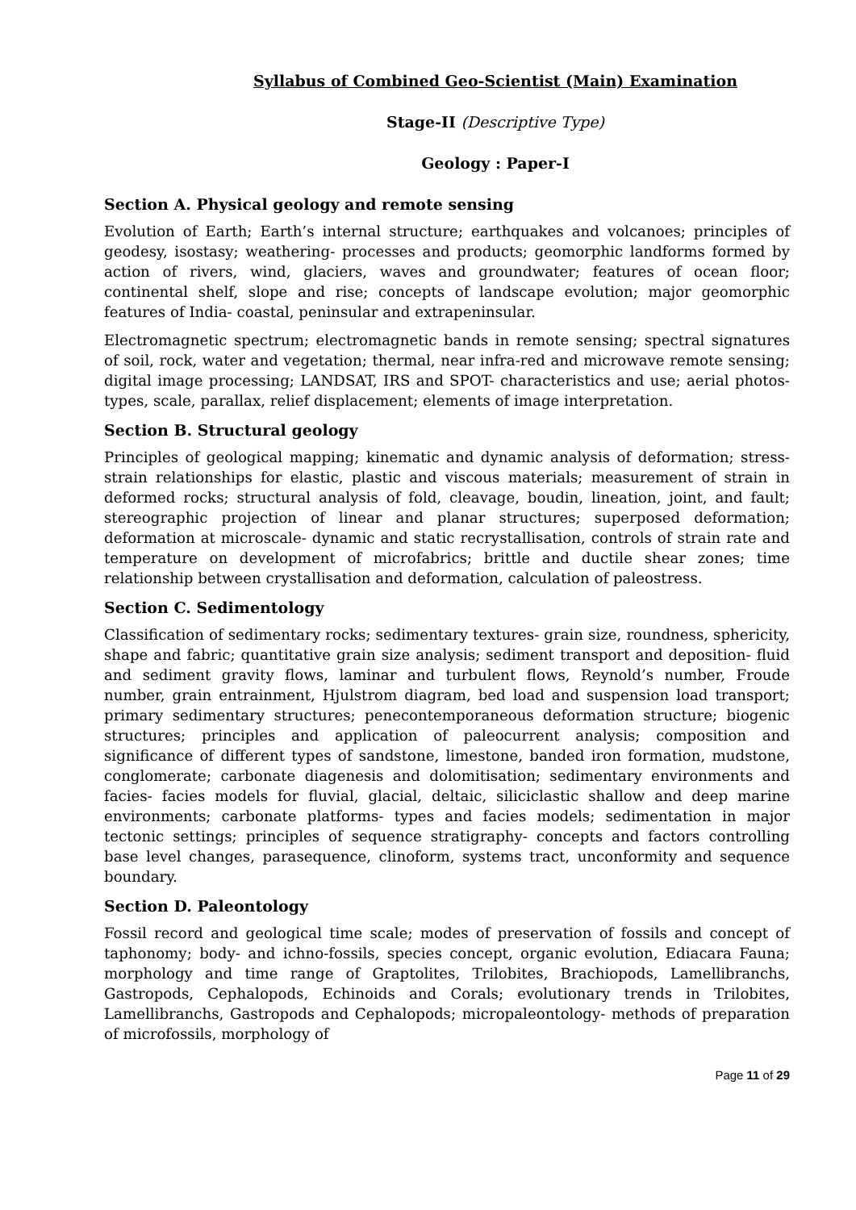Syllabus of Combined Geo-Scientist (Main) Examination
Stage-II (Descriptive Type)
Geology : Paper-I
Section A. Physical geology and remote sensing
Evolution of Earth; Earth’s internal structure; earthquakes and volcanoes; principles of geodesy, isostasy; weathering- processes and products; geomorphic landforms formed by action of rivers, wind, glaciers, waves and groundwater; features of ocean floor; continental shelf, slope and rise; concepts of landscape evolution; major geomorphic features of India- coastal, peninsular and extrapeninsular.
Electromagnetic spectrum; electromagnetic bands in remote sensing; spectral signatures of soil, rock, water and vegetation; thermal, near infra-red and microwave remote sensing; digital image processing; LANDSAT, IRS and SPOT- characteristics and use; aerial photos- types, scale, parallax, relief displacement; elements of image interpretation.
Section B. Structural geology
Principles of geological mapping; kinematic and dynamic analysis of deformation; stress-strain relationships for elastic, plastic and viscous materials; measurement of strain in deformed rocks; structural analysis of fold, cleavage, boudin, lineation, joint, and fault; stereographic projection of linear and planar structures; superposed deformation; deformation at microscale- dynamic and static recrystallisation, controls of strain rate and temperature on development of microfabrics; brittle and ductile shear zones; time relationship between crystallisation and deformation, calculation of paleostress.
Section C. Sedimentology
Classification of sedimentary rocks; sedimentary textures- grain size, roundness, sphericity, shape and fabric; quantitative grain size analysis; sediment transport and deposition- fluid and sediment gravity flows, laminar and turbulent flows, Reynold’s number, Froude number, grain entrainment, Hjulstrom diagram, bed load and suspension load transport; primary sedimentary structures; penecontemporaneous deformation structure; biogenic structures; principles and application of paleocurrent analysis; composition and significance of different types of sandstone, limestone, banded iron formation, mudstone, conglomerate; carbonate diagenesis and dolomitisation; sedimentary environments and facies- facies models for fluvial, glacial, deltaic, siliciclastic shallow and deep marine environments; carbonate platforms- types and facies models; sedimentation in major tectonic settings; principles of sequence stratigraphy- concepts and factors controlling base level changes, parasequence, clinoform, systems tract, unconformity and sequence boundary.
Section D. Paleontology
Fossil record and geological time scale; modes of preservation of fossils and concept of taphonomy; body- and ichno-fossils, species concept, organic evolution, Ediacara Fauna; morphology and time range of Graptolites, Trilobites, Brachiopods, Lamellibranchs, Gastropods, Cephalopods, Echinoids and Corals; evolutionary trends in Trilobites, Lamellibranchs, Gastropods and Cephalopods; micropaleontology- methods of preparation of microfossils, morphology of
Page 11 of 29